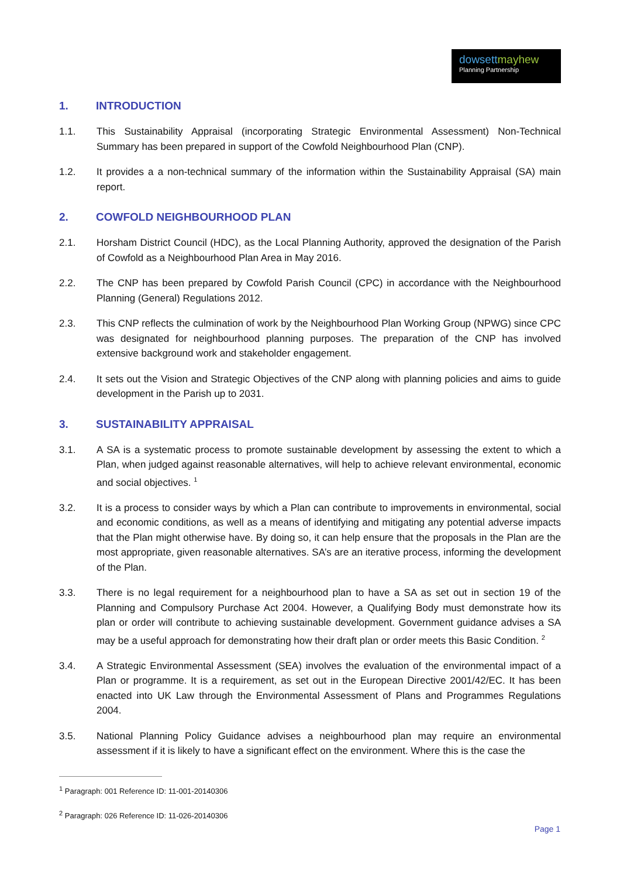dowsettmayhew
Planning Partnership
1. INTRODUCTION
1.1. This Sustainability Appraisal (incorporating Strategic Environmental Assessment) Non-Technical Summary has been prepared in support of the Cowfold Neighbourhood Plan (CNP).
1.2. It provides a a non-technical summary of the information within the Sustainability Appraisal (SA) main report.
2. COWFOLD NEIGHBOURHOOD PLAN
2.1. Horsham District Council (HDC), as the Local Planning Authority, approved the designation of the Parish of Cowfold as a Neighbourhood Plan Area in May 2016.
2.2. The CNP has been prepared by Cowfold Parish Council (CPC) in accordance with the Neighbourhood Planning (General) Regulations 2012.
2.3. This CNP reflects the culmination of work by the Neighbourhood Plan Working Group (NPWG) since CPC was designated for neighbourhood planning purposes. The preparation of the CNP has involved extensive background work and stakeholder engagement.
2.4. It sets out the Vision and Strategic Objectives of the CNP along with planning policies and aims to guide development in the Parish up to 2031.
3. SUSTAINABILITY APPRAISAL
3.1. A SA is a systematic process to promote sustainable development by assessing the extent to which a Plan, when judged against reasonable alternatives, will help to achieve relevant environmental, economic and social objectives. <sup>1</sup>
3.2. It is a process to consider ways by which a Plan can contribute to improvements in environmental, social and economic conditions, as well as a means of identifying and mitigating any potential adverse impacts that the Plan might otherwise have. By doing so, it can help ensure that the proposals in the Plan are the most appropriate, given reasonable alternatives. SA’s are an iterative process, informing the development of the Plan.
3.3. There is no legal requirement for a neighbourhood plan to have a SA as set out in section 19 of the Planning and Compulsory Purchase Act 2004. However, a Qualifying Body must demonstrate how its plan or order will contribute to achieving sustainable development. Government guidance advises a SA may be a useful approach for demonstrating how their draft plan or order meets this Basic Condition. <sup>2</sup>
3.4. A Strategic Environmental Assessment (SEA) involves the evaluation of the environmental impact of a Plan or programme. It is a requirement, as set out in the European Directive 2001/42/EC. It has been enacted into UK Law through the Environmental Assessment of Plans and Programmes Regulations 2004.
3.5. National Planning Policy Guidance advises a neighbourhood plan may require an environmental assessment if it is likely to have a significant effect on the environment. Where this is the case the
<sup>1</sup> Paragraph: 001 Reference ID: 11-001-20140306
<sup>2</sup> Paragraph: 026 Reference ID: 11-026-20140306
Page 1